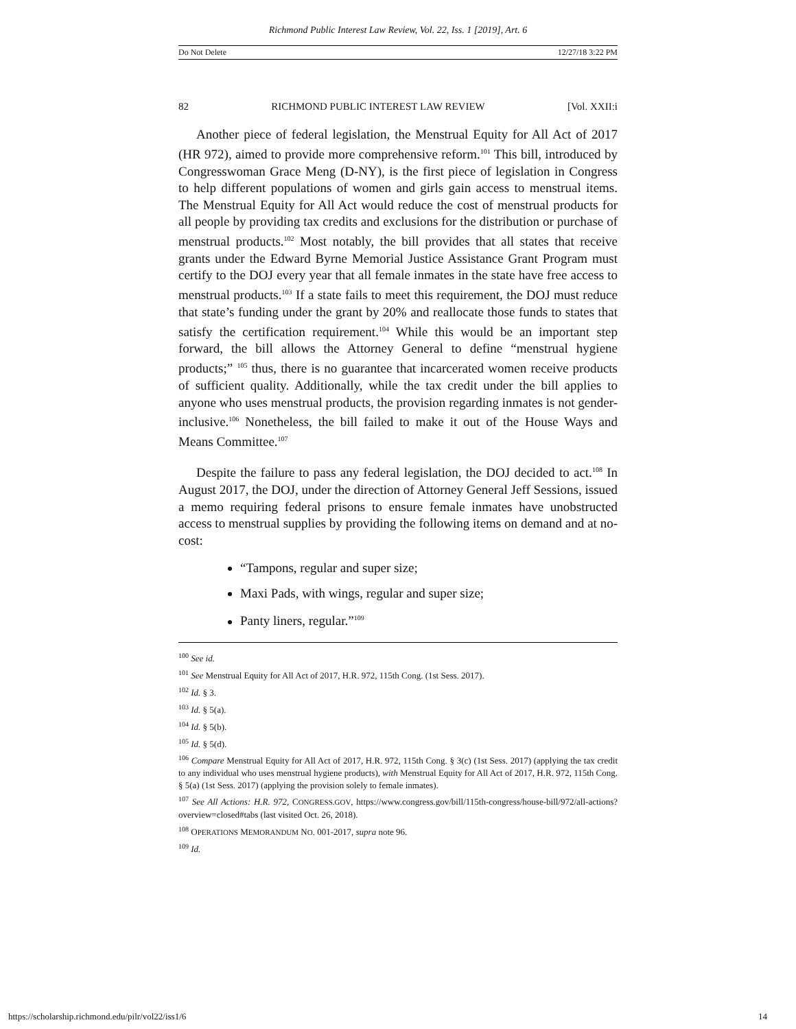Richmond Public Interest Law Review, Vol. 22, Iss. 1 [2019], Art. 6
Do Not Delete 12/27/18 3:22 PM
82 RICHMOND PUBLIC INTEREST LAW REVIEW [Vol. XXII:i
Another piece of federal legislation, the Menstrual Equity for All Act of 2017 (HR 972), aimed to provide more comprehensive reform.<sup>101</sup> This bill, introduced by Congresswoman Grace Meng (D-NY), is the first piece of legislation in Congress to help different populations of women and girls gain access to menstrual items. The Menstrual Equity for All Act would reduce the cost of menstrual products for all people by providing tax credits and exclusions for the distribution or purchase of menstrual products.<sup>102</sup> Most notably, the bill provides that all states that receive grants under the Edward Byrne Memorial Justice Assistance Grant Program must certify to the DOJ every year that all female inmates in the state have free access to menstrual products.<sup>103</sup> If a state fails to meet this requirement, the DOJ must reduce that state’s funding under the grant by 20% and reallocate those funds to states that satisfy the certification requirement.<sup>104</sup> While this would be an important step forward, the bill allows the Attorney General to define “menstrual hygiene products;” <sup>105</sup> thus, there is no guarantee that incarcerated women receive products of sufficient quality. Additionally, while the tax credit under the bill applies to anyone who uses menstrual products, the provision regarding inmates is not gender-inclusive.<sup>106</sup> Nonetheless, the bill failed to make it out of the House Ways and Means Committee.<sup>107</sup>
Despite the failure to pass any federal legislation, the DOJ decided to act.<sup>108</sup> In August 2017, the DOJ, under the direction of Attorney General Jeff Sessions, issued a memo requiring federal prisons to ensure female inmates have unobstructed access to menstrual supplies by providing the following items on demand and at no-cost:
“Tampons, regular and super size;
Maxi Pads, with wings, regular and super size;
Panty liners, regular.”<sup>109</sup>
<sup>100</sup> See id.
<sup>101</sup> See Menstrual Equity for All Act of 2017, H.R. 972, 115th Cong. (1st Sess. 2017).
<sup>102</sup> Id. § 3.
<sup>103</sup> Id. § 5(a).
<sup>104</sup> Id. § 5(b).
<sup>105</sup> Id. § 5(d).
<sup>106</sup> Compare Menstrual Equity for All Act of 2017, H.R. 972, 115th Cong. § 3(c) (1st Sess. 2017) (applying the tax credit to any individual who uses menstrual hygiene products), with Menstrual Equity for All Act of 2017, H.R. 972, 115th Cong. § 5(a) (1st Sess. 2017) (applying the provision solely to female inmates).
<sup>107</sup> See All Actions: H.R. 972, CONGRESS.GOV, https://www.congress.gov/bill/115th-congress/house-bill/972/all-actions?overview=closed#tabs (last visited Oct. 26, 2018).
<sup>108</sup> OPERATIONS MEMORANDUM NO. 001-2017, supra note 96.
<sup>109</sup> Id.
https://scholarship.richmond.edu/pilr/vol22/iss1/6 14